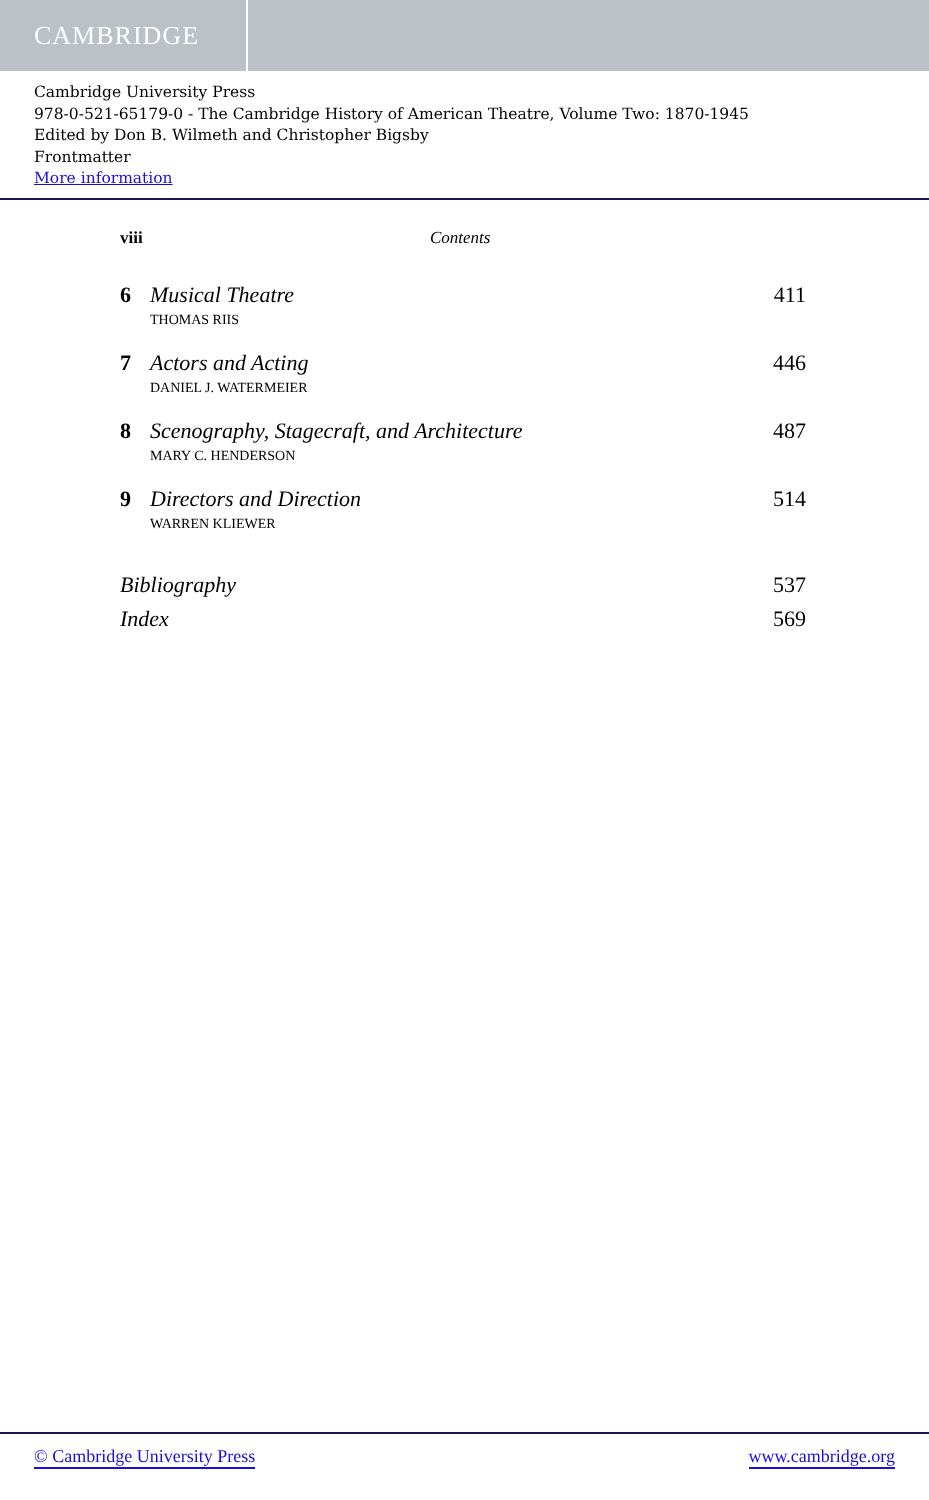CAMBRIDGE
Cambridge University Press
978-0-521-65179-0 - The Cambridge History of American Theatre, Volume Two: 1870-1945
Edited by Don B. Wilmeth and Christopher Bigsby
Frontmatter
More information
viii Contents
6 Musical Theatre 411
THOMAS RIIS
7 Actors and Acting 446
DANIEL J. WATERMEIER
8 Scenography, Stagecraft, and Architecture 487
MARY C. HENDERSON
9 Directors and Direction 514
WARREN KLIEWER
Bibliography 537
Index 569
© Cambridge University Press www.cambridge.org